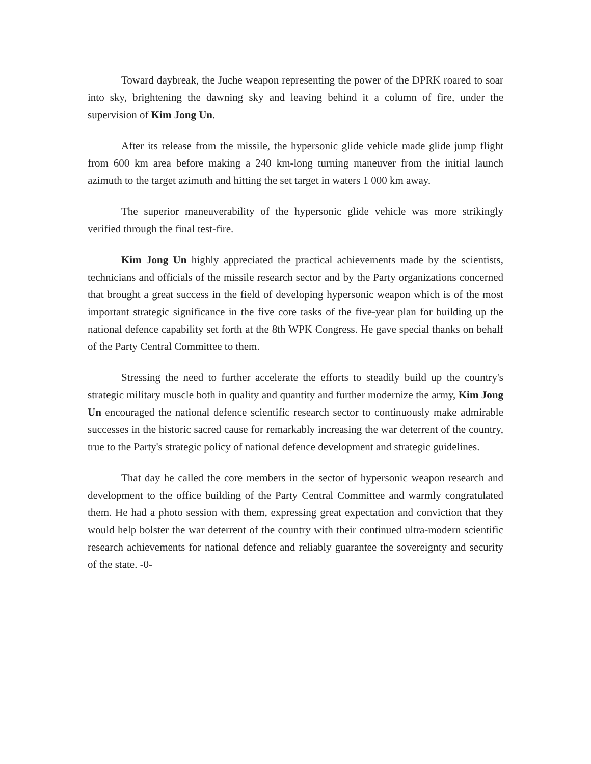Toward daybreak, the Juche weapon representing the power of the DPRK roared to soar into sky, brightening the dawning sky and leaving behind it a column of fire, under the supervision of Kim Jong Un.
After its release from the missile, the hypersonic glide vehicle made glide jump flight from 600 km area before making a 240 km-long turning maneuver from the initial launch azimuth to the target azimuth and hitting the set target in waters 1 000 km away.
The superior maneuverability of the hypersonic glide vehicle was more strikingly verified through the final test-fire.
Kim Jong Un highly appreciated the practical achievements made by the scientists, technicians and officials of the missile research sector and by the Party organizations concerned that brought a great success in the field of developing hypersonic weapon which is of the most important strategic significance in the five core tasks of the five-year plan for building up the national defence capability set forth at the 8th WPK Congress. He gave special thanks on behalf of the Party Central Committee to them.
Stressing the need to further accelerate the efforts to steadily build up the country's strategic military muscle both in quality and quantity and further modernize the army, Kim Jong Un encouraged the national defence scientific research sector to continuously make admirable successes in the historic sacred cause for remarkably increasing the war deterrent of the country, true to the Party's strategic policy of national defence development and strategic guidelines.
That day he called the core members in the sector of hypersonic weapon research and development to the office building of the Party Central Committee and warmly congratulated them. He had a photo session with them, expressing great expectation and conviction that they would help bolster the war deterrent of the country with their continued ultra-modern scientific research achievements for national defence and reliably guarantee the sovereignty and security of the state. -0-